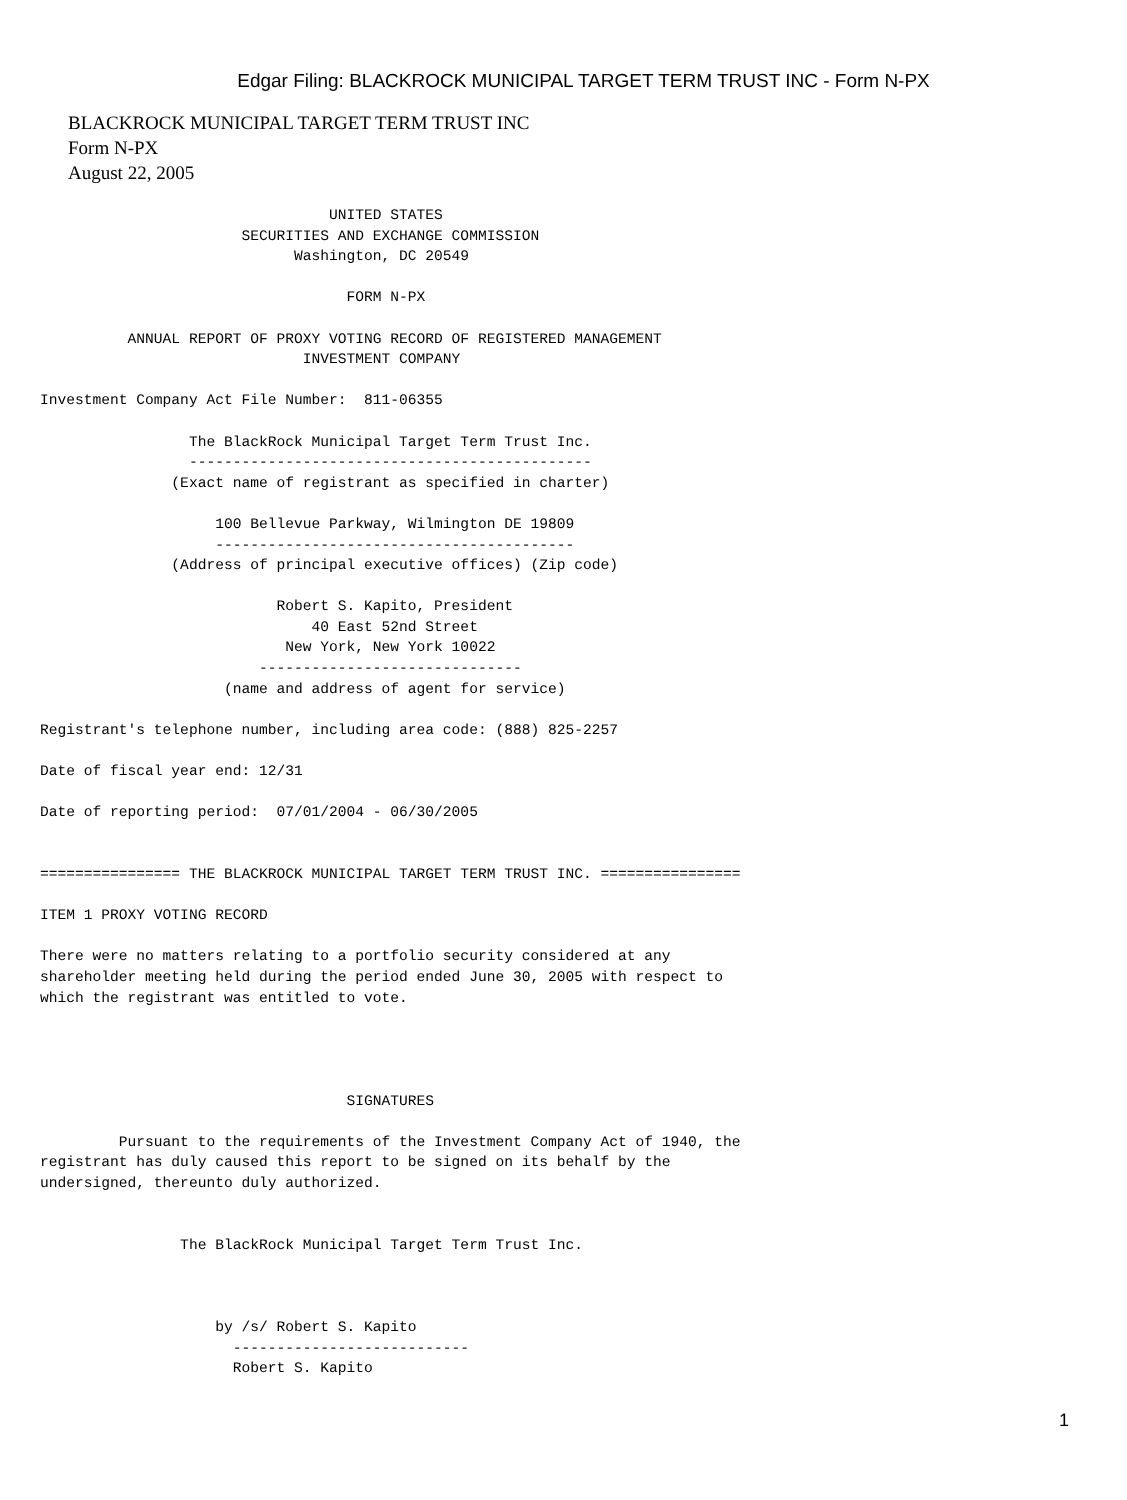Edgar Filing: BLACKROCK MUNICIPAL TARGET TERM TRUST INC - Form N-PX
BLACKROCK MUNICIPAL TARGET TERM TRUST INC
Form N-PX
August 22, 2005
                                 UNITED STATES
                       SECURITIES AND EXCHANGE COMMISSION
                             Washington, DC 20549

                                   FORM N-PX

          ANNUAL REPORT OF PROXY VOTING RECORD OF REGISTERED MANAGEMENT
                              INVESTMENT COMPANY

Investment Company Act File Number:  811-06355

                 The BlackRock Municipal Target Term Trust Inc.
                 ----------------------------------------------
               (Exact name of registrant as specified in charter)

                    100 Bellevue Parkway, Wilmington DE 19809
                    -----------------------------------------
               (Address of principal executive offices) (Zip code)

                           Robert S. Kapito, President
                               40 East 52nd Street
                            New York, New York 10022
                         ------------------------------
                     (name and address of agent for service)

Registrant's telephone number, including area code: (888) 825-2257

Date of fiscal year end: 12/31

Date of reporting period:  07/01/2004 - 06/30/2005


================ THE BLACKROCK MUNICIPAL TARGET TERM TRUST INC. ================

ITEM 1 PROXY VOTING RECORD

There were no matters relating to a portfolio security considered at any
shareholder meeting held during the period ended June 30, 2005 with respect to
which the registrant was entitled to vote.




                                   SIGNATURES

         Pursuant to the requirements of the Investment Company Act of 1940, the
registrant has duly caused this report to be signed on its behalf by the
undersigned, thereunto duly authorized.


                The BlackRock Municipal Target Term Trust Inc.



                    by /s/ Robert S. Kapito
                      ---------------------------
                      Robert S. Kapito
1